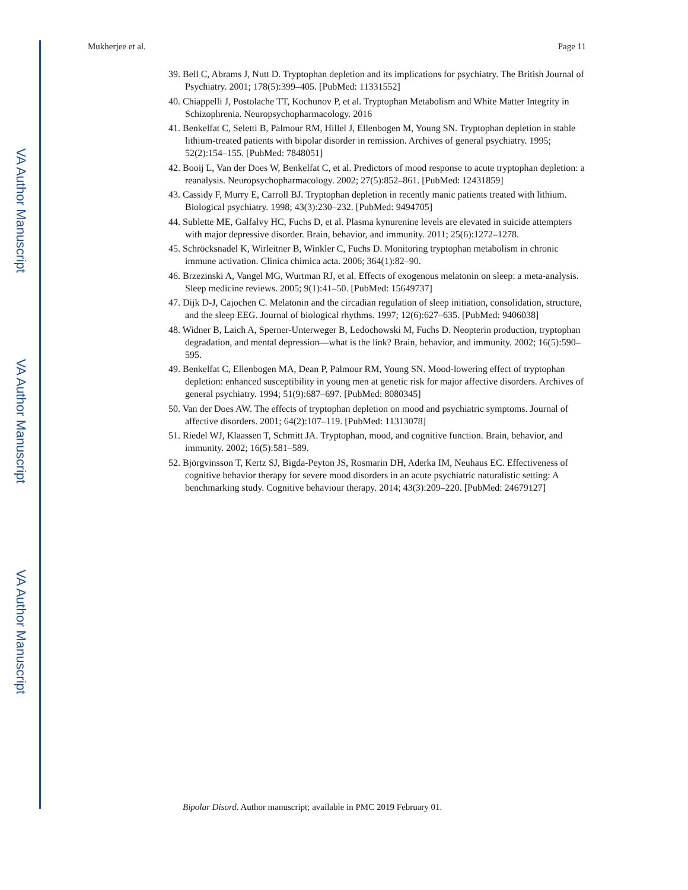VA Author Manuscript
VA Author Manuscript
VA Author Manuscript
Mukherjee et al. Page 11
39. Bell C, Abrams J, Nutt D. Tryptophan depletion and its implications for psychiatry. The British Journal of Psychiatry. 2001; 178(5):399–405. [PubMed: 11331552]
40. Chiappelli J, Postolache TT, Kochunov P, et al. Tryptophan Metabolism and White Matter Integrity in Schizophrenia. Neuropsychopharmacology. 2016
41. Benkelfat C, Seletti B, Palmour RM, Hillel J, Ellenbogen M, Young SN. Tryptophan depletion in stable lithium-treated patients with bipolar disorder in remission. Archives of general psychiatry. 1995; 52(2):154–155. [PubMed: 7848051]
42. Booij L, Van der Does W, Benkelfat C, et al. Predictors of mood response to acute tryptophan depletion: a reanalysis. Neuropsychopharmacology. 2002; 27(5):852–861. [PubMed: 12431859]
43. Cassidy F, Murry E, Carroll BJ. Tryptophan depletion in recently manic patients treated with lithium. Biological psychiatry. 1998; 43(3):230–232. [PubMed: 9494705]
44. Sublette ME, Galfalvy HC, Fuchs D, et al. Plasma kynurenine levels are elevated in suicide attempters with major depressive disorder. Brain, behavior, and immunity. 2011; 25(6):1272–1278.
45. Schröcksnadel K, Wirleitner B, Winkler C, Fuchs D. Monitoring tryptophan metabolism in chronic immune activation. Clinica chimica acta. 2006; 364(1):82–90.
46. Brzezinski A, Vangel MG, Wurtman RJ, et al. Effects of exogenous melatonin on sleep: a meta-analysis. Sleep medicine reviews. 2005; 9(1):41–50. [PubMed: 15649737]
47. Dijk D-J, Cajochen C. Melatonin and the circadian regulation of sleep initiation, consolidation, structure, and the sleep EEG. Journal of biological rhythms. 1997; 12(6):627–635. [PubMed: 9406038]
48. Widner B, Laich A, Sperner-Unterweger B, Ledochowski M, Fuchs D. Neopterin production, tryptophan degradation, and mental depression—what is the link? Brain, behavior, and immunity. 2002; 16(5):590–595.
49. Benkelfat C, Ellenbogen MA, Dean P, Palmour RM, Young SN. Mood-lowering effect of tryptophan depletion: enhanced susceptibility in young men at genetic risk for major affective disorders. Archives of general psychiatry. 1994; 51(9):687–697. [PubMed: 8080345]
50. Van der Does AW. The effects of tryptophan depletion on mood and psychiatric symptoms. Journal of affective disorders. 2001; 64(2):107–119. [PubMed: 11313078]
51. Riedel WJ, Klaassen T, Schmitt JA. Tryptophan, mood, and cognitive function. Brain, behavior, and immunity. 2002; 16(5):581–589.
52. Björgvinsson T, Kertz SJ, Bigda-Peyton JS, Rosmarin DH, Aderka IM, Neuhaus EC. Effectiveness of cognitive behavior therapy for severe mood disorders in an acute psychiatric naturalistic setting: A benchmarking study. Cognitive behaviour therapy. 2014; 43(3):209–220. [PubMed: 24679127]
Bipolar Disord. Author manuscript; available in PMC 2019 February 01.